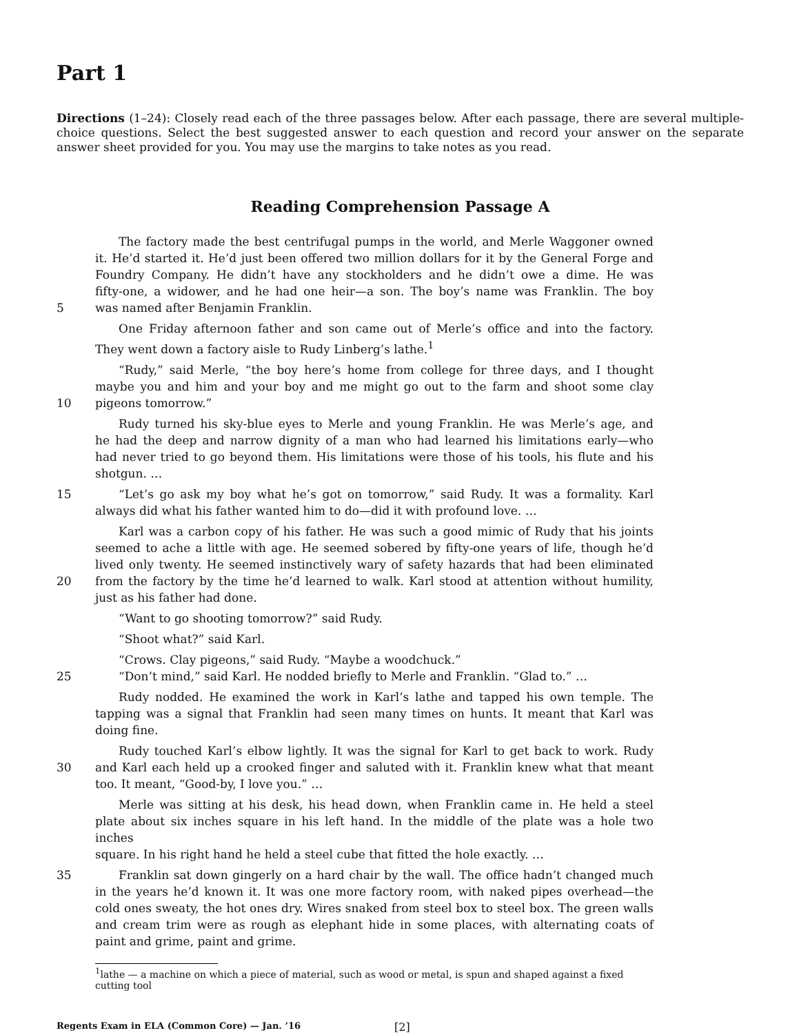Part 1
Directions (1–24): Closely read each of the three passages below. After each passage, there are several multiple-choice questions. Select the best suggested answer to each question and record your answer on the separate answer sheet provided for you. You may use the margins to take notes as you read.
Reading Comprehension Passage A
The factory made the best centrifugal pumps in the world, and Merle Waggoner owned
it. He’d started it. He’d just been offered two million dollars for it by the General Forge and
Foundry Company. He didn’t have any stockholders and he didn’t owe a dime. He was
fifty-one, a widower, and he had one heir—a son. The boy’s name was Franklin. The boy
5 was named after Benjamin Franklin.
One Friday afternoon father and son came out of Merle’s office and into the factory.
They went down a factory aisle to Rudy Linberg’s lathe.<sup>1</sup>
“Rudy,” said Merle, “the boy here’s home from college for three days, and I thought
maybe you and him and your boy and me might go out to the farm and shoot some clay
10 pigeons tomorrow.”
Rudy turned his sky-blue eyes to Merle and young Franklin. He was Merle’s age, and
he had the deep and narrow dignity of a man who had learned his limitations early—who
had never tried to go beyond them. His limitations were those of his tools, his flute and his
shotgun. …
15 “Let’s go ask my boy what he’s got on tomorrow,” said Rudy. It was a formality. Karl
always did what his father wanted him to do—did it with profound love. …
Karl was a carbon copy of his father. He was such a good mimic of Rudy that his joints
seemed to ache a little with age. He seemed sobered by fifty-one years of life, though he’d
lived only twenty. He seemed instinctively wary of safety hazards that had been eliminated
20 from the factory by the time he’d learned to walk. Karl stood at attention without humility,
just as his father had done.
“Want to go shooting tomorrow?” said Rudy.
“Shoot what?” said Karl.
“Crows. Clay pigeons,” said Rudy. “Maybe a woodchuck.”
25 “Don’t mind,” said Karl. He nodded briefly to Merle and Franklin. “Glad to.” …
Rudy nodded. He examined the work in Karl’s lathe and tapped his own temple. The
tapping was a signal that Franklin had seen many times on hunts. It meant that Karl was
doing fine.
Rudy touched Karl’s elbow lightly. It was the signal for Karl to get back to work. Rudy
30 and Karl each held up a crooked finger and saluted with it. Franklin knew what that meant
too. It meant, “Good-by, I love you.” …
Merle was sitting at his desk, his head down, when Franklin came in. He held a steel
plate about six inches square in his left hand. In the middle of the plate was a hole two inches
square. In his right hand he held a steel cube that fitted the hole exactly. …
35 Franklin sat down gingerly on a hard chair by the wall. The office hadn’t changed much
in the years he’d known it. It was one more factory room, with naked pipes overhead—the
cold ones sweaty, the hot ones dry. Wires snaked from steel box to steel box. The green walls
and cream trim were as rough as elephant hide in some places, with alternating coats of
paint and grime, paint and grime.
<sup>1</sup> lathe — a machine on which a piece of material, such as wood or metal, is spun and shaped against a fixed cutting tool
Regents Exam in ELA (Common Core) — Jan. ’16 [2]